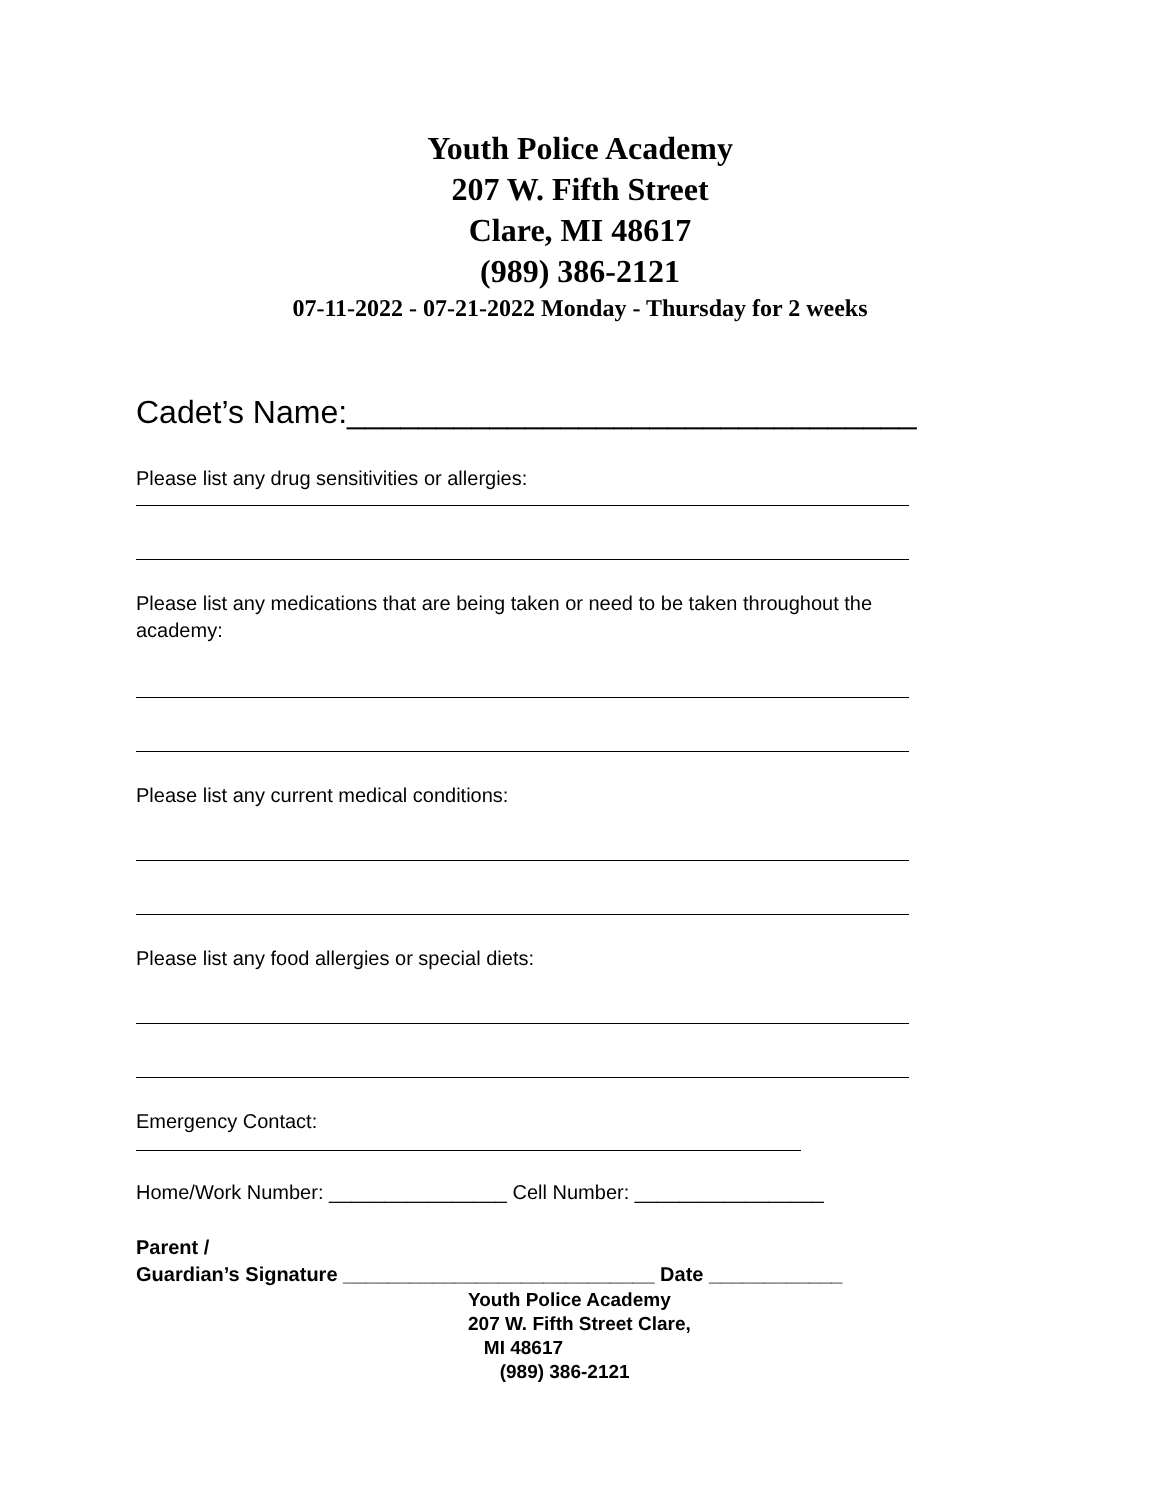Youth Police Academy
207 W. Fifth Street
Clare, MI 48617
(989) 386-2121
07-11-2022 - 07-21-2022 Monday - Thursday for 2 weeks
Cadet’s Name:________________________________
Please list any drug sensitivities or allergies:
Please list any medications that are being taken or need to be taken throughout the academy:
Please list any current medical conditions:
Please list any food allergies or special diets:
Emergency Contact:
Home/Work Number: ________________ Cell Number: _________________
Parent /
Guardian’s Signature ____________________________ Date ____________
Youth Police Academy
207 W. Fifth Street Clare,
MI 48617
(989) 386-2121